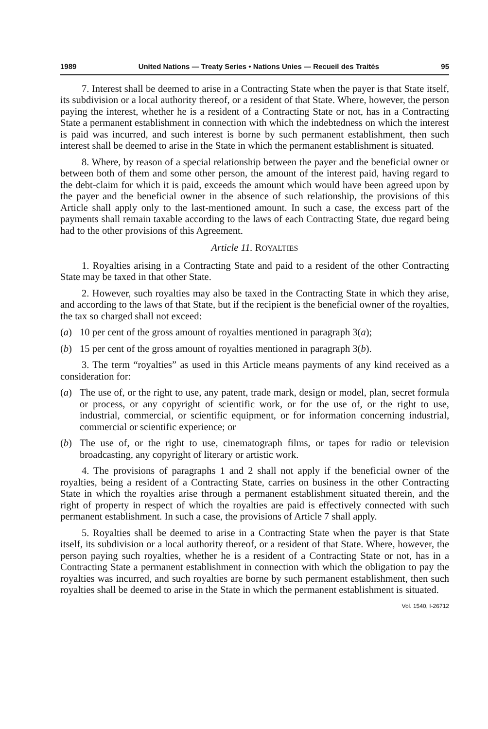1989 United Nations — Treaty Series • Nations Unies — Recueil des Traités 95
7. Interest shall be deemed to arise in a Contracting State when the payer is that State itself, its subdivision or a local authority thereof, or a resident of that State. Where, however, the person paying the interest, whether he is a resident of a Contracting State or not, has in a Contracting State a permanent establishment in connection with which the indebtedness on which the interest is paid was incurred, and such interest is borne by such permanent establishment, then such interest shall be deemed to arise in the State in which the permanent establishment is situated.
8. Where, by reason of a special relationship between the payer and the beneficial owner or between both of them and some other person, the amount of the interest paid, having regard to the debt-claim for which it is paid, exceeds the amount which would have been agreed upon by the payer and the beneficial owner in the absence of such relationship, the provisions of this Article shall apply only to the last-mentioned amount. In such a case, the excess part of the payments shall remain taxable according to the laws of each Contracting State, due regard being had to the other provisions of this Agreement.
Article 11. ROYALTIES
1. Royalties arising in a Contracting State and paid to a resident of the other Contracting State may be taxed in that other State.
2. However, such royalties may also be taxed in the Contracting State in which they arise, and according to the laws of that State, but if the recipient is the beneficial owner of the royalties, the tax so charged shall not exceed:
(a) 10 per cent of the gross amount of royalties mentioned in paragraph 3(a);
(b) 15 per cent of the gross amount of royalties mentioned in paragraph 3(b).
3. The term “royalties” as used in this Article means payments of any kind received as a consideration for:
(a) The use of, or the right to use, any patent, trade mark, design or model, plan, secret formula or process, or any copyright of scientific work, or for the use of, or the right to use, industrial, commercial, or scientific equipment, or for information concerning industrial, commercial or scientific experience; or
(b) The use of, or the right to use, cinematograph films, or tapes for radio or television broadcasting, any copyright of literary or artistic work.
4. The provisions of paragraphs 1 and 2 shall not apply if the beneficial owner of the royalties, being a resident of a Contracting State, carries on business in the other Contracting State in which the royalties arise through a permanent establishment situated therein, and the right of property in respect of which the royalties are paid is effectively connected with such permanent establishment. In such a case, the provisions of Article 7 shall apply.
5. Royalties shall be deemed to arise in a Contracting State when the payer is that State itself, its subdivision or a local authority thereof, or a resident of that State. Where, however, the person paying such royalties, whether he is a resident of a Contracting State or not, has in a Contracting State a permanent establishment in connection with which the obligation to pay the royalties was incurred, and such royalties are borne by such permanent establishment, then such royalties shall be deemed to arise in the State in which the permanent establishment is situated.
Vol. 1540, I-26712